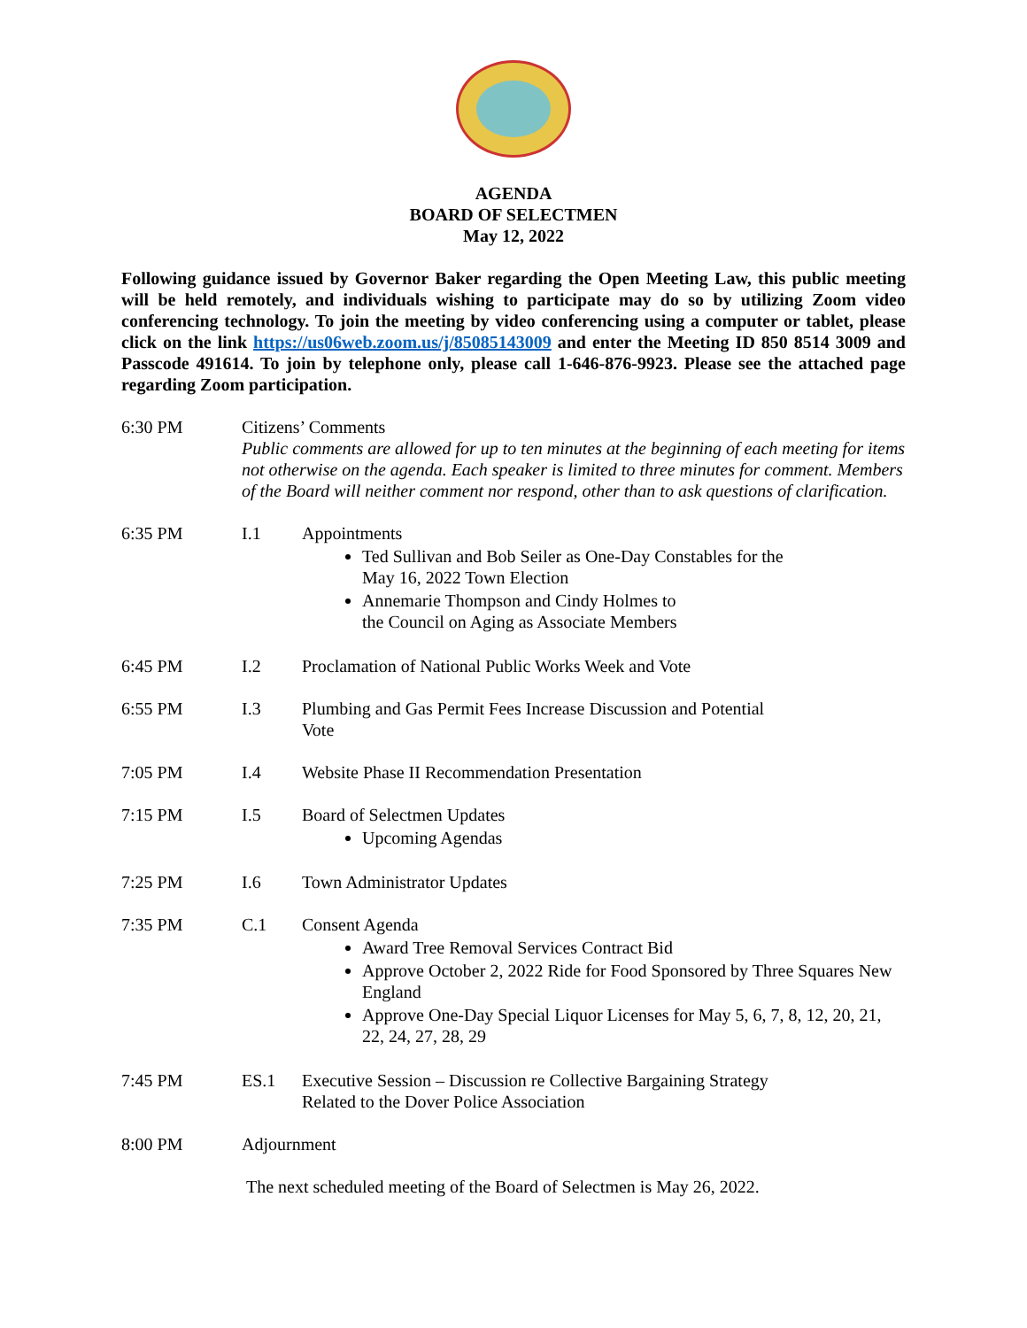AGENDA
BOARD OF SELECTMEN
May 12, 2022
Following guidance issued by Governor Baker regarding the Open Meeting Law, this public meeting will be held remotely, and individuals wishing to participate may do so by utilizing Zoom video conferencing technology. To join the meeting by video conferencing using a computer or tablet, please click on the link https://us06web.zoom.us/j/85085143009 and enter the Meeting ID 850 8514 3009 and Passcode 491614. To join by telephone only, please call 1-646-876-9923. Please see the attached page regarding Zoom participation.
6:30 PM Citizens’ Comments
Public comments are allowed for up to ten minutes at the beginning of each meeting for items not otherwise on the agenda. Each speaker is limited to three minutes for comment. Members of the Board will neither comment nor respond, other than to ask questions of clarification.
6:35 PM I.1 Appointments
Ted Sullivan and Bob Seiler as One-Day Constables for the
May 16, 2022 Town Election
Annemarie Thompson and Cindy Holmes to
the Council on Aging as Associate Members
6:45 PM I.2 Proclamation of National Public Works Week and Vote
6:55 PM I.3 Plumbing and Gas Permit Fees Increase Discussion and Potential
Vote
7:05 PM I.4 Website Phase II Recommendation Presentation
7:15 PM I.5 Board of Selectmen Updates
Upcoming Agendas
7:25 PM I.6 Town Administrator Updates
7:35 PM C.1 Consent Agenda
Award Tree Removal Services Contract Bid
Approve October 2, 2022 Ride for Food Sponsored by Three Squares New England
Approve One-Day Special Liquor Licenses for May 5, 6, 7, 8, 12, 20, 21, 22, 24, 27, 28, 29
7:45 PM ES.1 Executive Session – Discussion re Collective Bargaining Strategy
Related to the Dover Police Association
8:00 PM Adjournment
The next scheduled meeting of the Board of Selectmen is May 26, 2022.